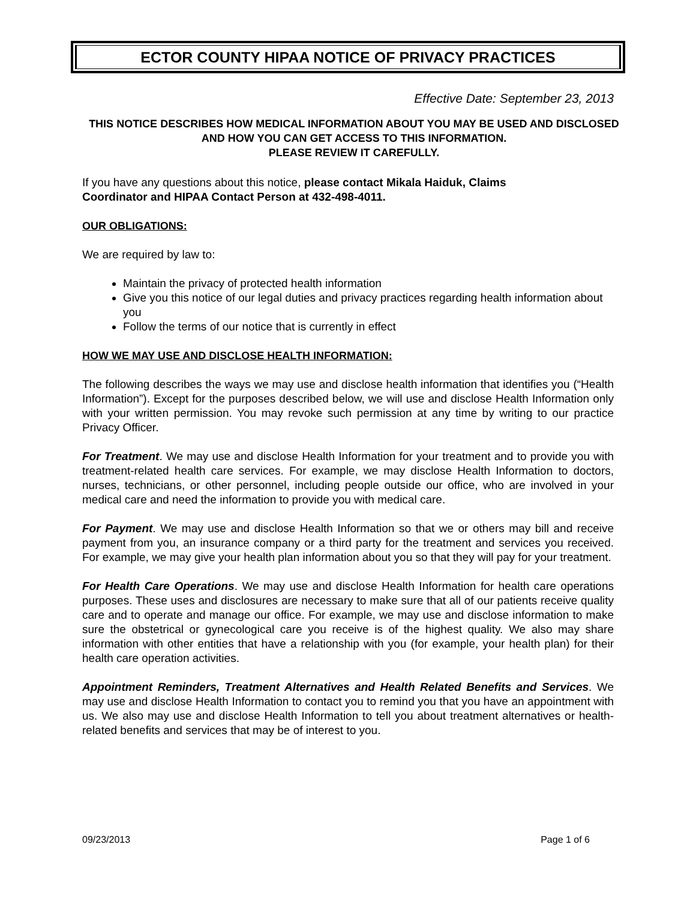ECTOR COUNTY HIPAA NOTICE OF PRIVACY PRACTICES
Effective Date: September 23, 2013
THIS NOTICE DESCRIBES HOW MEDICAL INFORMATION ABOUT YOU MAY BE USED AND DISCLOSED AND HOW YOU CAN GET ACCESS TO THIS INFORMATION.
PLEASE REVIEW IT CAREFULLY.
If you have any questions about this notice, please contact Mikala Haiduk, Claims
Coordinator and HIPAA Contact Person at 432-498-4011.
OUR OBLIGATIONS:
We are required by law to:
Maintain the privacy of protected health information
Give you this notice of our legal duties and privacy practices regarding health information about you
Follow the terms of our notice that is currently in effect
HOW WE MAY USE AND DISCLOSE HEALTH INFORMATION:
The following describes the ways we may use and disclose health information that identifies you (“Health Information”). Except for the purposes described below, we will use and disclose Health Information only with your written permission. You may revoke such permission at any time by writing to our practice Privacy Officer.
For Treatment. We may use and disclose Health Information for your treatment and to provide you with treatment-related health care services. For example, we may disclose Health Information to doctors, nurses, technicians, or other personnel, including people outside our office, who are involved in your medical care and need the information to provide you with medical care.
For Payment. We may use and disclose Health Information so that we or others may bill and receive payment from you, an insurance company or a third party for the treatment and services you received. For example, we may give your health plan information about you so that they will pay for your treatment.
For Health Care Operations. We may use and disclose Health Information for health care operations purposes. These uses and disclosures are necessary to make sure that all of our patients receive quality care and to operate and manage our office. For example, we may use and disclose information to make sure the obstetrical or gynecological care you receive is of the highest quality. We also may share information with other entities that have a relationship with you (for example, your health plan) for their health care operation activities.
Appointment Reminders, Treatment Alternatives and Health Related Benefits and Services. We may use and disclose Health Information to contact you to remind you that you have an appointment with us. We also may use and disclose Health Information to tell you about treatment alternatives or health-related benefits and services that may be of interest to you.
09/23/2013 Page 1 of 6